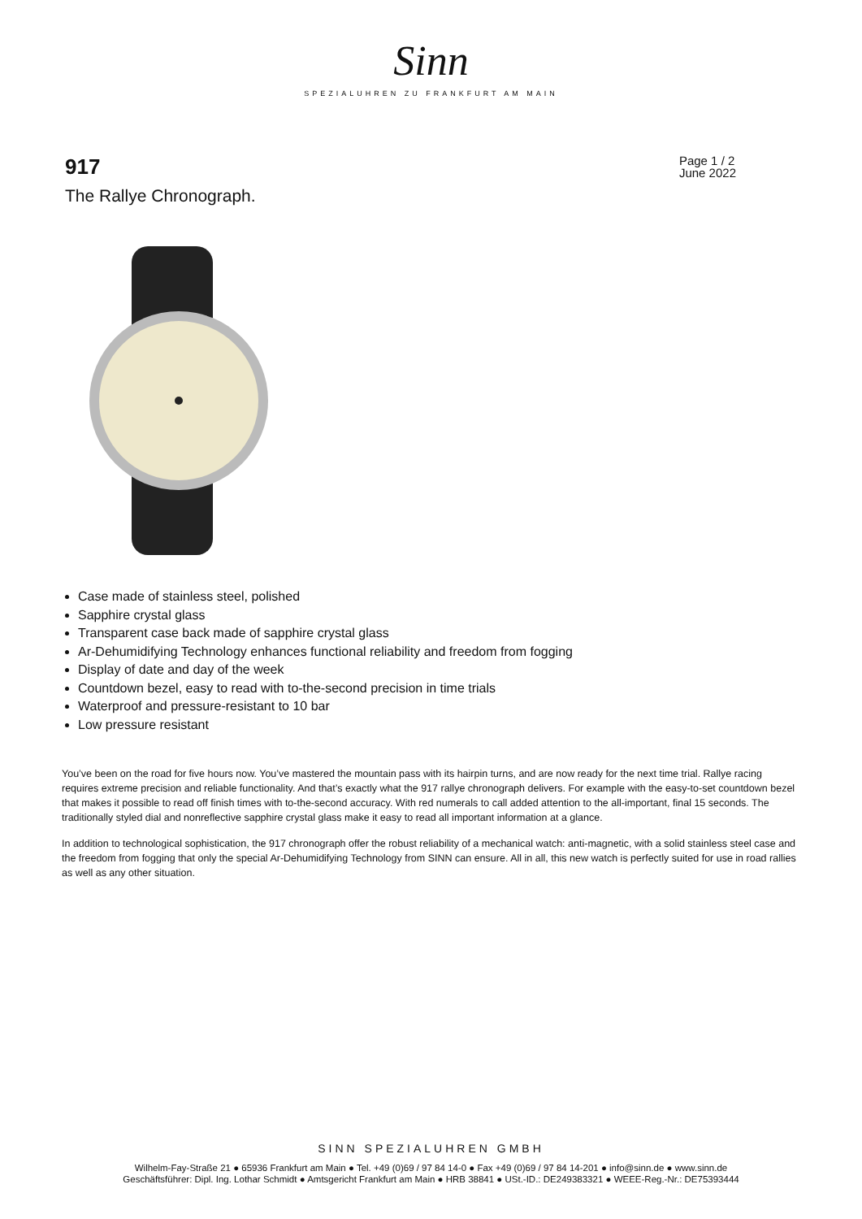Sinn
SPEZIALUHREN ZU FRANKFURT AM MAIN
917
The Rallye Chronograph.
Page 1 / 2
June 2022
Case made of stainless steel, polished
Sapphire crystal glass
Transparent case back made of sapphire crystal glass
Ar-Dehumidifying Technology enhances functional reliability and freedom from fogging
Display of date and day of the week
Countdown bezel, easy to read with to-the-second precision in time trials
Waterproof and pressure-resistant to 10 bar
Low pressure resistant
You’ve been on the road for five hours now. You’ve mastered the mountain pass with its hairpin turns, and are now ready for the next time trial. Rallye racing requires extreme precision and reliable functionality. And that’s exactly what the 917 rallye chronograph delivers. For example with the easy-to-set countdown bezel that makes it possible to read off finish times with to-the-second accuracy. With red numerals to call added attention to the all-important, final 15 seconds. The traditionally styled dial and nonreflective sapphire crystal glass make it easy to read all important information at a glance.
In addition to technological sophistication, the 917 chronograph offer the robust reliability of a mechanical watch: anti-magnetic, with a solid stainless steel case and the freedom from fogging that only the special Ar-Dehumidifying Technology from SINN can ensure. All in all, this new watch is perfectly suited for use in road rallies as well as any other situation.
SINN SPEZIALUHREN GMBH
Wilhelm-Fay-Straße 21 ● 65936 Frankfurt am Main ● Tel. +49 (0)69 / 97 84 14-0 ● Fax +49 (0)69 / 97 84 14-201 ● info@sinn.de ● www.sinn.de
Geschäftsführer: Dipl. Ing. Lothar Schmidt ● Amtsgericht Frankfurt am Main ● HRB 38841 ● USt.-ID.: DE249383321 ● WEEE-Reg.-Nr.: DE75393444